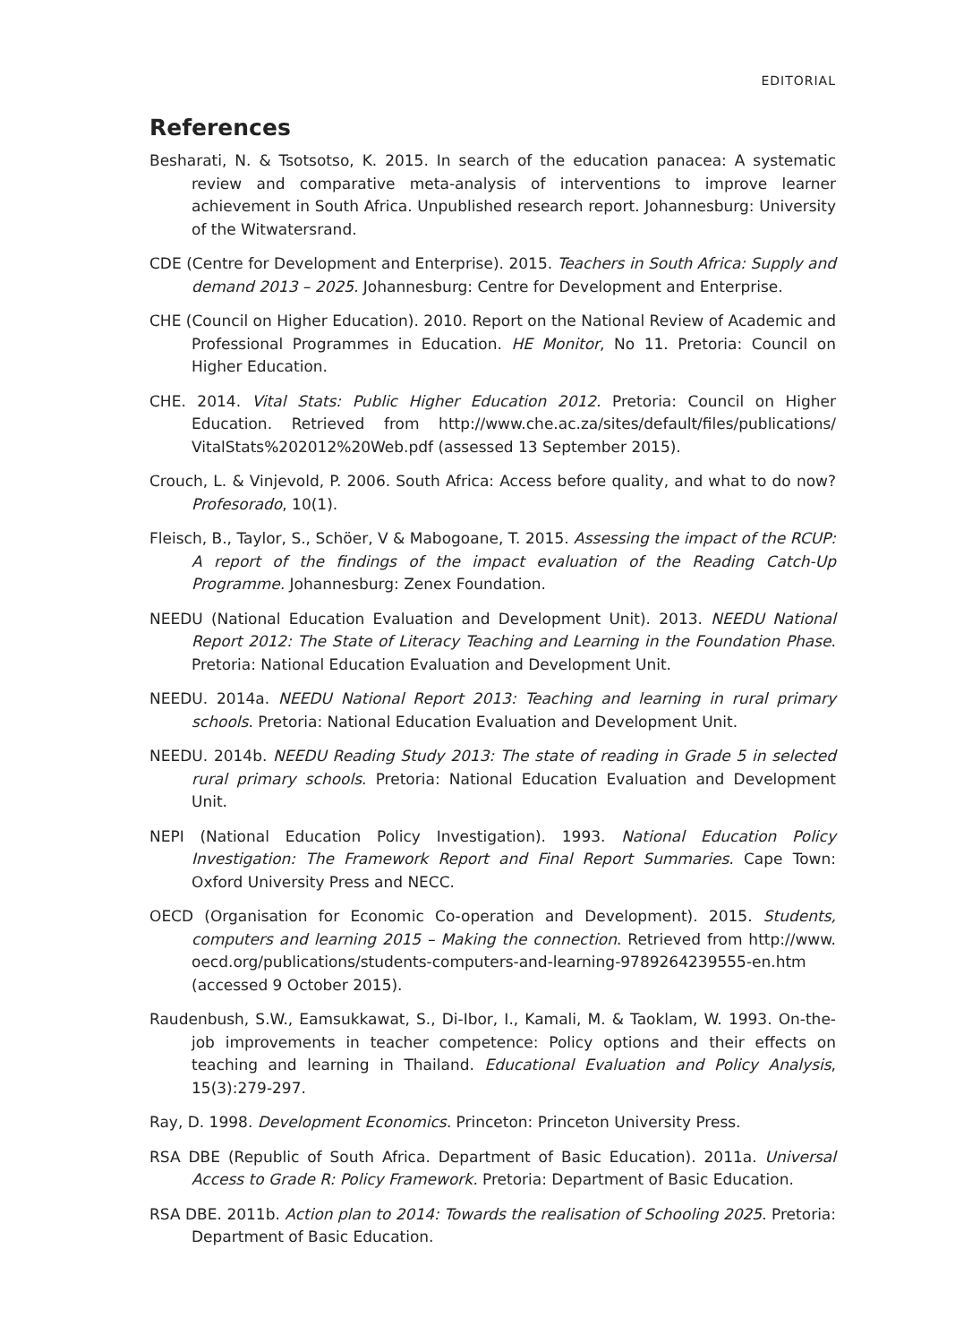EDITORIAL
References
Besharati, N. & Tsotsotso, K. 2015. In search of the education panacea: A systematic review and comparative meta-analysis of interventions to improve learner achievement in South Africa. Unpublished research report. Johannesburg: University of the Witwatersrand.
CDE (Centre for Development and Enterprise). 2015. Teachers in South Africa: Supply and demand 2013 – 2025. Johannesburg: Centre for Development and Enterprise.
CHE (Council on Higher Education). 2010. Report on the National Review of Academic and Professional Programmes in Education. HE Monitor, No 11. Pretoria: Council on Higher Education.
CHE. 2014. Vital Stats: Public Higher Education 2012. Pretoria: Council on Higher Education. Retrieved from http://www.che.ac.za/sites/default/files/publications/ VitalStats%202012%20Web.pdf (assessed 13 September 2015).
Crouch, L. & Vinjevold, P. 2006. South Africa: Access before quality, and what to do now? Profesorado, 10(1).
Fleisch, B., Taylor, S., Schöer, V & Mabogoane, T. 2015. Assessing the impact of the RCUP: A report of the findings of the impact evaluation of the Reading Catch-Up Programme. Johannesburg: Zenex Foundation.
NEEDU (National Education Evaluation and Development Unit). 2013. NEEDU National Report 2012: The State of Literacy Teaching and Learning in the Foundation Phase. Pretoria: National Education Evaluation and Development Unit.
NEEDU. 2014a. NEEDU National Report 2013: Teaching and learning in rural primary schools. Pretoria: National Education Evaluation and Development Unit.
NEEDU. 2014b. NEEDU Reading Study 2013: The state of reading in Grade 5 in selected rural primary schools. Pretoria: National Education Evaluation and Development Unit.
NEPI (National Education Policy Investigation). 1993. National Education Policy Investigation: The Framework Report and Final Report Summaries. Cape Town: Oxford University Press and NECC.
OECD (Organisation for Economic Co-operation and Development). 2015. Students, computers and learning 2015 – Making the connection. Retrieved from http://www. oecd.org/publications/students-computers-and-learning-9789264239555-en.htm (accessed 9 October 2015).
Raudenbush, S.W., Eamsukkawat, S., Di-Ibor, I., Kamali, M. & Taoklam, W. 1993. On-the-job improvements in teacher competence: Policy options and their effects on teaching and learning in Thailand. Educational Evaluation and Policy Analysis, 15(3):279-297.
Ray, D. 1998. Development Economics. Princeton: Princeton University Press.
RSA DBE (Republic of South Africa. Department of Basic Education). 2011a. Universal Access to Grade R: Policy Framework. Pretoria: Department of Basic Education.
RSA DBE. 2011b. Action plan to 2014: Towards the realisation of Schooling 2025. Pretoria: Department of Basic Education.